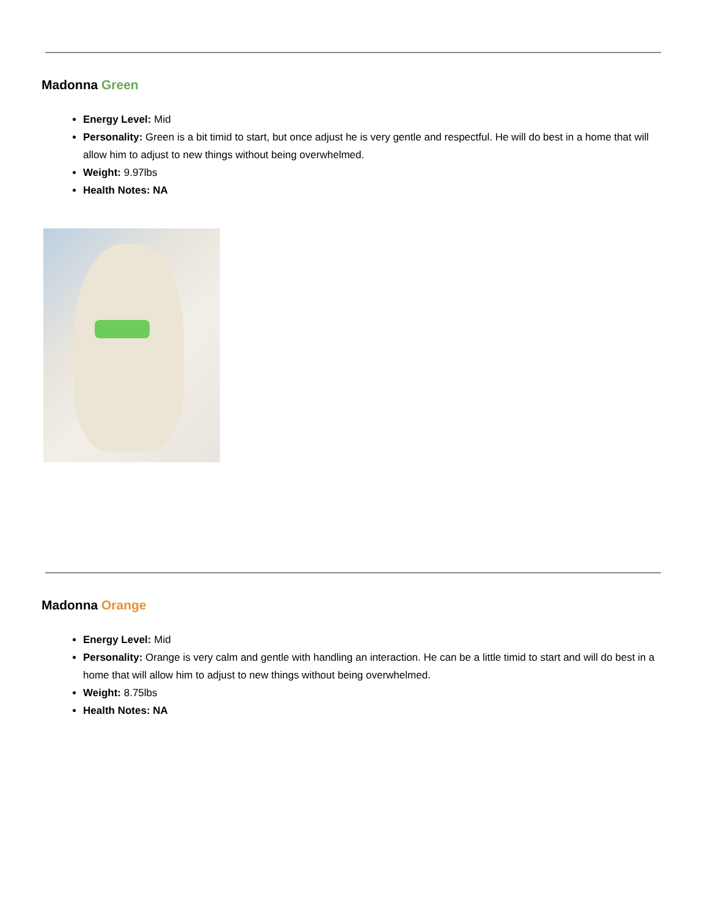Madonna Green
Energy Level: Mid
Personality: Green is a bit timid to start, but once adjust he is very gentle and respectful. He will do best in a home that will allow him to adjust to new things without being overwhelmed.
Weight: 9.97lbs
Health Notes: NA
Madonna Orange
Energy Level: Mid
Personality: Orange is very calm and gentle with handling an interaction. He can be a little timid to start and will do best in a home that will allow him to adjust to new things without being overwhelmed.
Weight: 8.75lbs
Health Notes: NA